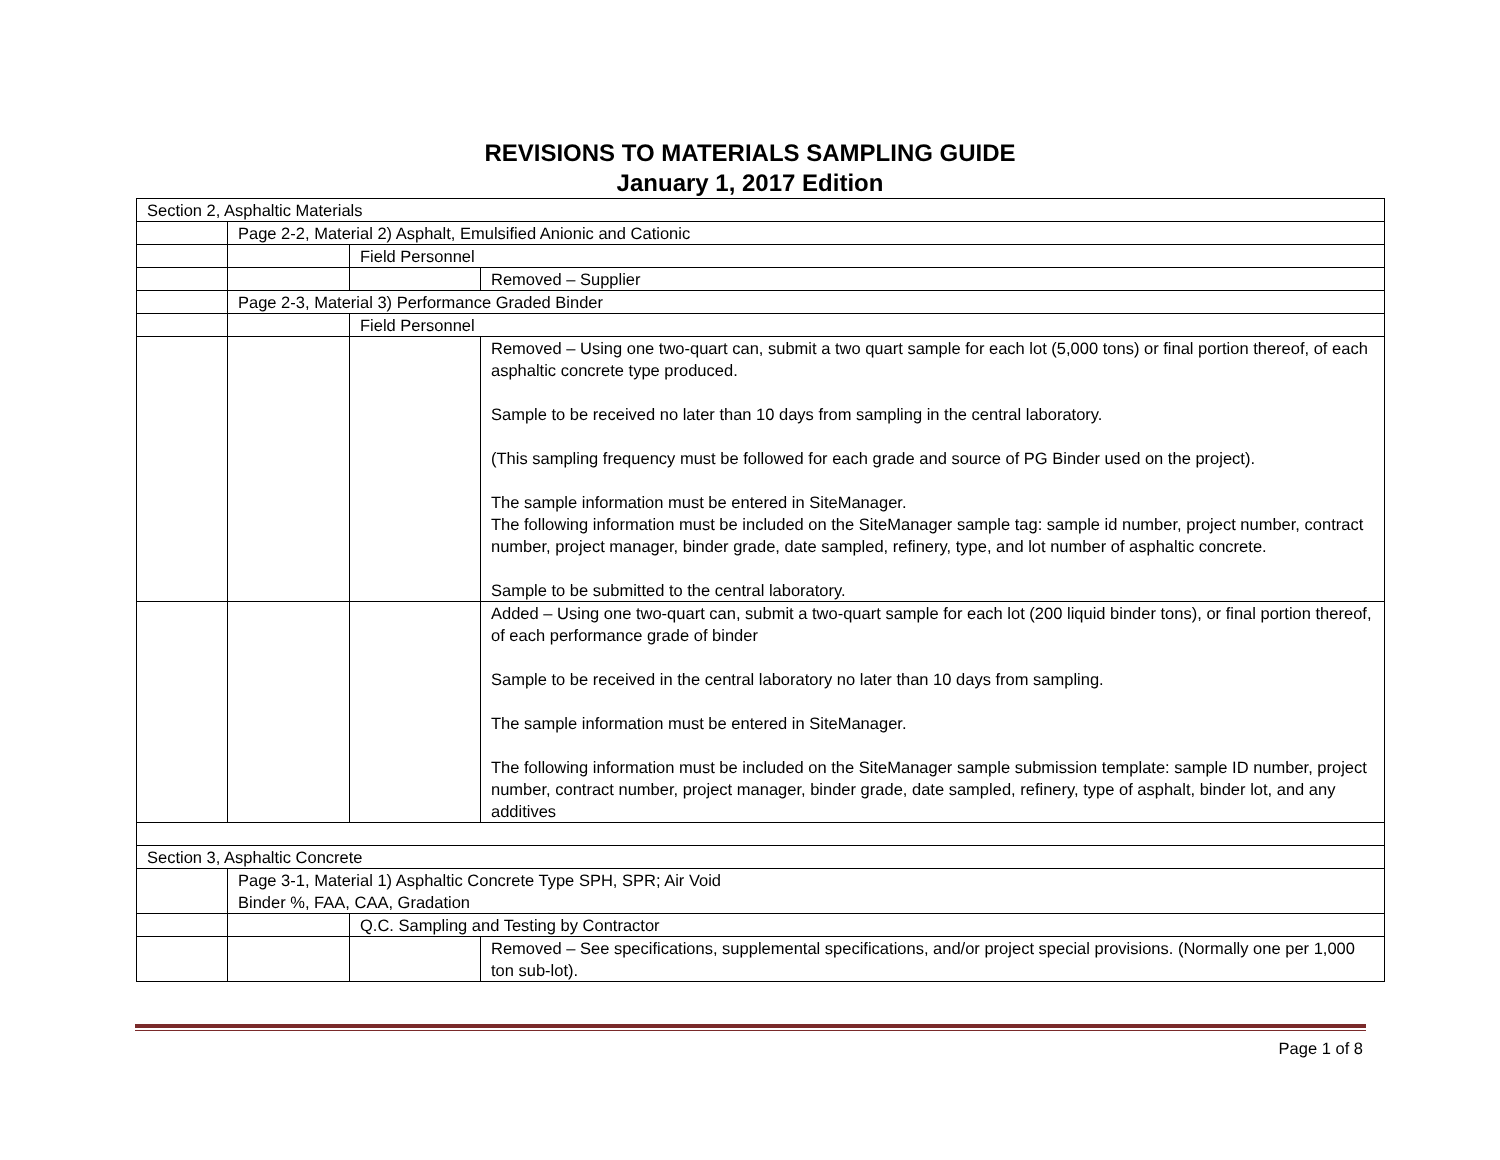REVISIONS TO MATERIALS SAMPLING GUIDE
January 1, 2017 Edition
| Section 2, Asphaltic Materials | | | |
| | Page 2-2, Material 2) Asphalt, Emulsified Anionic and Cationic | | |
| | | Field Personnel | |
| | | | Removed – Supplier |
| | Page 2-3, Material 3) Performance Graded Binder | | |
| | | Field Personnel | |
| | | | Removed – Using one two-quart can, submit a two quart sample for each lot (5,000 tons) or final portion thereof, of each asphaltic concrete type produced. Sample to be received no later than 10 days from sampling in the central laboratory. (This sampling frequency must be followed for each grade and source of PG Binder used on the project). The sample information must be entered in SiteManager. The following information must be included on the SiteManager sample tag: sample id number, project number, contract number, project manager, binder grade, date sampled, refinery, type, and lot number of asphaltic concrete. Sample to be submitted to the central laboratory. |
| | | | Added – Using one two-quart can, submit a two-quart sample for each lot (200 liquid binder tons), or final portion thereof, of each performance grade of binder Sample to be received in the central laboratory no later than 10 days from sampling. The sample information must be entered in SiteManager. The following information must be included on the SiteManager sample submission template: sample ID number, project number, contract number, project manager, binder grade, date sampled, refinery, type of asphalt, binder lot, and any additives |
| Section 3, Asphaltic Concrete | | | |
| | Page 3-1, Material 1) Asphaltic Concrete Type SPH, SPR; Air Void Binder %, FAA, CAA, Gradation | | |
| | | Q.C. Sampling and Testing by Contractor | |
| | | | Removed – See specifications, supplemental specifications, and/or project special provisions. (Normally one per 1,000 ton sub-lot). |
Page 1 of 8